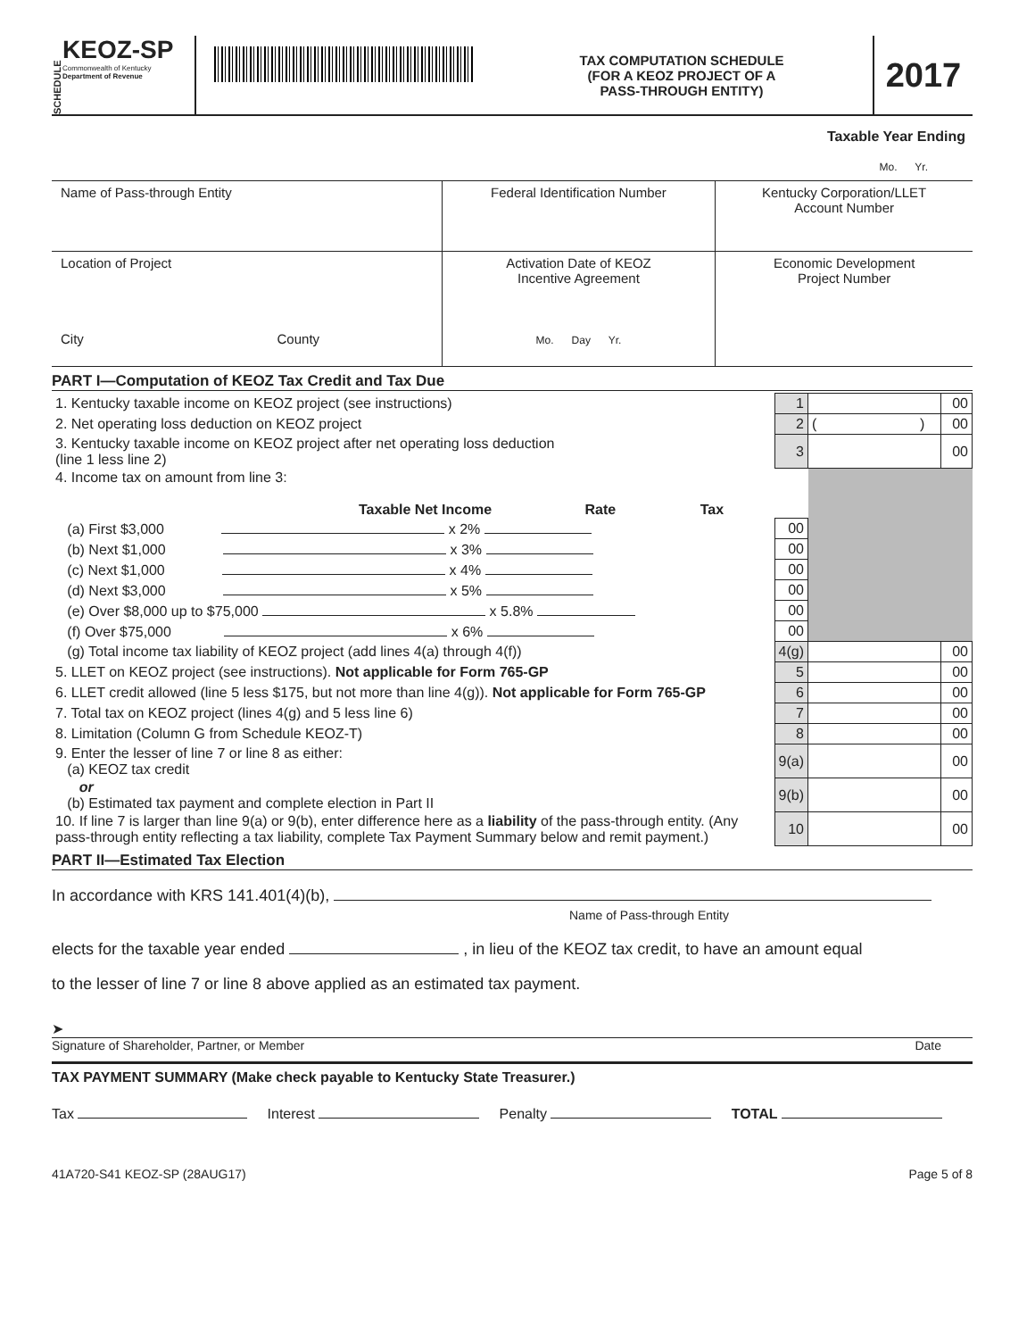SCHEDULE
KEOZ-SP
Commonwealth of Kentucky
Department of Revenue
TAX COMPUTATION SCHEDULE
(FOR A KEOZ PROJECT OF A
PASS-THROUGH ENTITY)
2017
Taxable Year Ending
Mo. Yr.
| Name of Pass-through Entity | Federal Identification Number | Kentucky Corporation/LLET Account Number |
| Location of Project City County | Activation Date of KEOZ Incentive Agreement Mo. Day Yr. | Economic Development Project Number |
PART I—Computation of KEOZ Tax Credit and Tax Due
| 1. Kentucky taxable income on KEOZ project (see instructions) | 1 | | 00 |
| 2. Net operating loss deduction on KEOZ project | 2 | ( ) | 00 |
| 3. Kentucky taxable income on KEOZ project after net operating loss deduction (line 1 less line 2) | 3 | | 00 |
| 4. Income tax on amount from line 3: Taxable Net Income Rate Tax | | | |
| (a) First $3,000 x 2% | 00 | | |
| (b) Next $1,000 x 3% | 00 | | |
| (c) Next $1,000 x 4% | 00 | | |
| (d) Next $3,000 x 5% | 00 | | |
| (e) Over $8,000 up to $75,000 x 5.8% | 00 | | |
| (f) Over $75,000 x 6% | 00 | | |
| (g) Total income tax liability of KEOZ project (add lines 4(a) through 4(f)) | 4(g) | | 00 |
| 5. LLET on KEOZ project (see instructions). Not applicable for Form 765-GP | 5 | | 00 |
| 6. LLET credit allowed (line 5 less $175, but not more than line 4(g)). Not applicable for Form 765-GP | 6 | | 00 |
| 7. Total tax on KEOZ project (lines 4(g) and 5 less line 6) | 7 | | 00 |
| 8. Limitation (Column G from Schedule KEOZ-T) | 8 | | 00 |
| 9. Enter the lesser of line 7 or line 8 as either: (a) KEOZ tax credit | 9(a) | | 00 |
| or (b) Estimated tax payment and complete election in Part II | 9(b) | | 00 |
| 10. If line 7 is larger than line 9(a) or 9(b), enter difference here as a liability of the pass-through entity. (Any pass-through entity reflecting a tax liability, complete Tax Payment Summary below and remit payment.) | 10 | | 00 |
PART II—Estimated Tax Election
In accordance with KRS 141.401(4)(b),
Name of Pass-through Entity
elects for the taxable year ended , in lieu of the KEOZ tax credit, to have an amount equal
to the lesser of line 7 or line 8 above applied as an estimated tax payment.
➤
Signature of Shareholder, Partner, or Member Date
TAX PAYMENT SUMMARY (Make check payable to Kentucky State Treasurer.)
Tax Interest Penalty TOTAL
41A720-S41 KEOZ-SP (28AUG17) Page 5 of 8